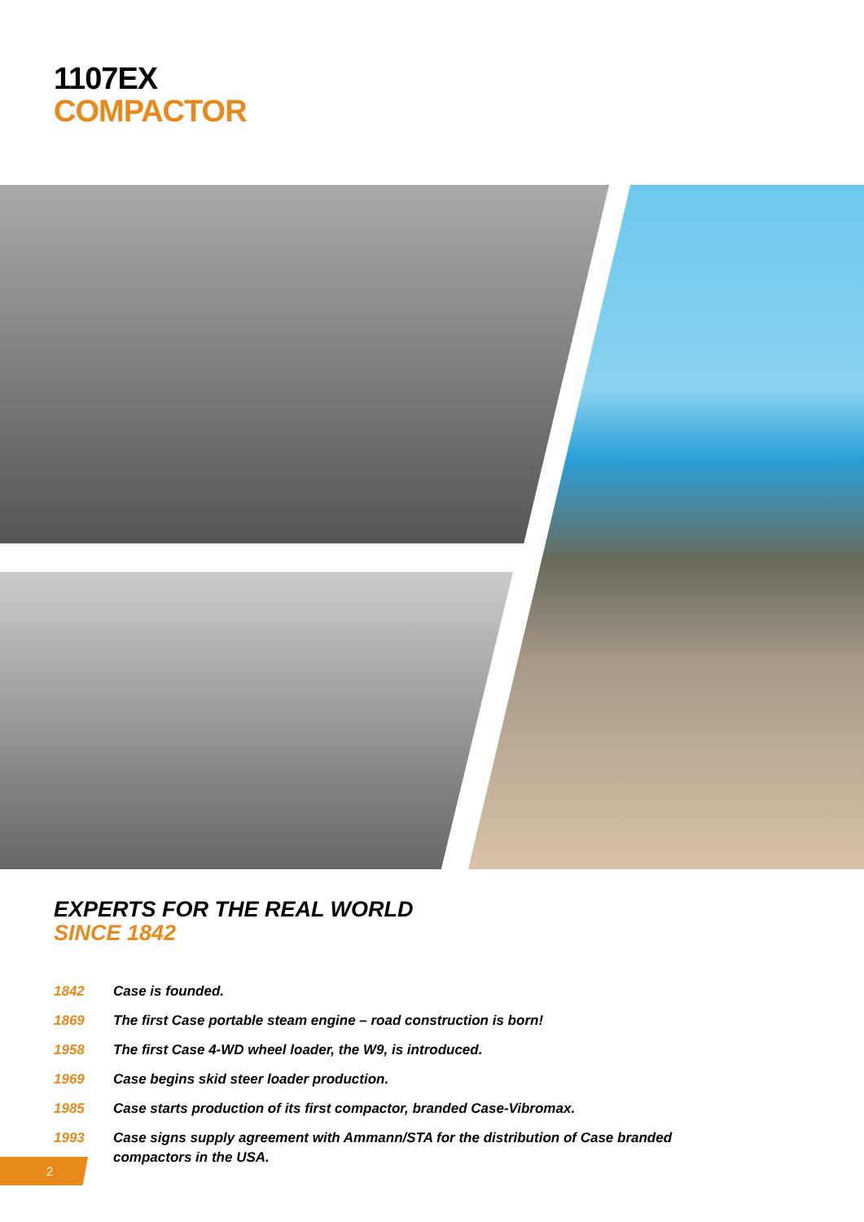1107EX
COMPACTOR
EXPERTS FOR THE REAL WORLD
SINCE 1842
1842 Case is founded.
1869 The first Case portable steam engine – road construction is born!
1958 The first Case 4-WD wheel loader, the W9, is introduced.
1969 Case begins skid steer loader production.
1985 Case starts production of its first compactor, branded Case-Vibromax.
1993 Case signs supply agreement with Ammann/STA for the distribution of Case branded compactors in the USA.
2